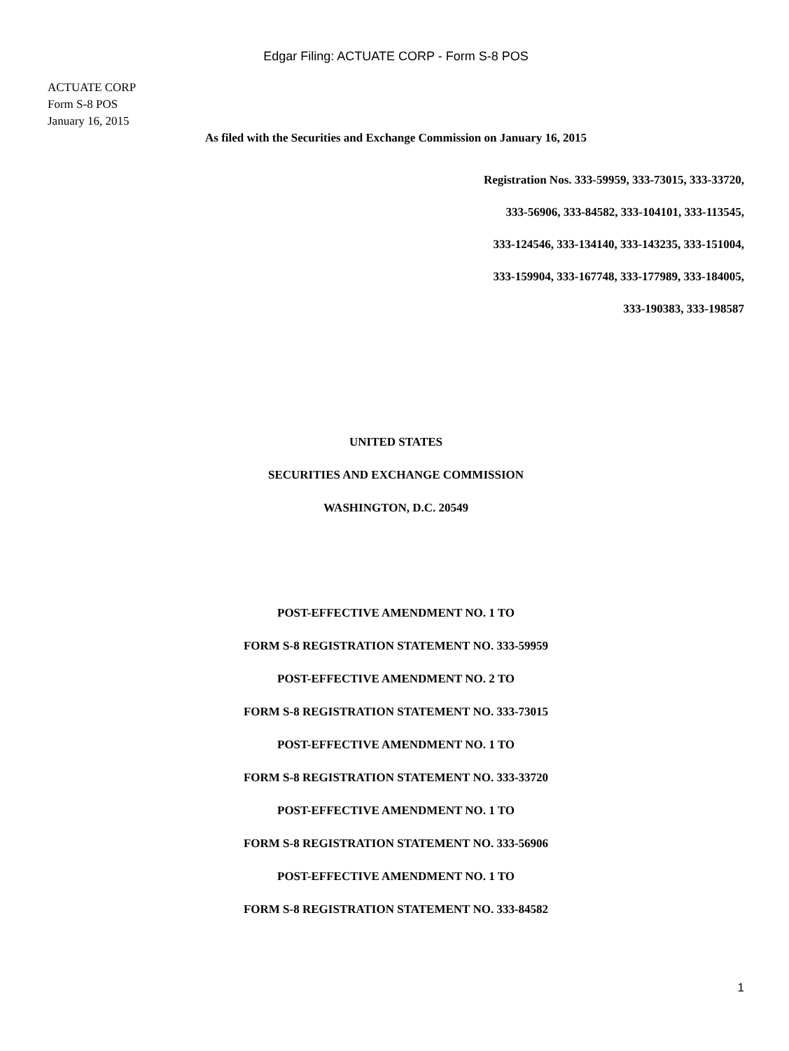Edgar Filing: ACTUATE CORP - Form S-8 POS
ACTUATE CORP
Form S-8 POS
January 16, 2015
As filed with the Securities and Exchange Commission on January 16, 2015
Registration Nos. 333-59959, 333-73015, 333-33720,
333-56906, 333-84582, 333-104101, 333-113545,
333-124546, 333-134140, 333-143235, 333-151004,
333-159904, 333-167748, 333-177989, 333-184005,
333-190383, 333-198587
UNITED STATES
SECURITIES AND EXCHANGE COMMISSION
WASHINGTON, D.C. 20549
POST-EFFECTIVE AMENDMENT NO. 1 TO
FORM S-8 REGISTRATION STATEMENT NO. 333-59959
POST-EFFECTIVE AMENDMENT NO. 2 TO
FORM S-8 REGISTRATION STATEMENT NO. 333-73015
POST-EFFECTIVE AMENDMENT NO. 1 TO
FORM S-8 REGISTRATION STATEMENT NO. 333-33720
POST-EFFECTIVE AMENDMENT NO. 1 TO
FORM S-8 REGISTRATION STATEMENT NO. 333-56906
POST-EFFECTIVE AMENDMENT NO. 1 TO
FORM S-8 REGISTRATION STATEMENT NO. 333-84582
1